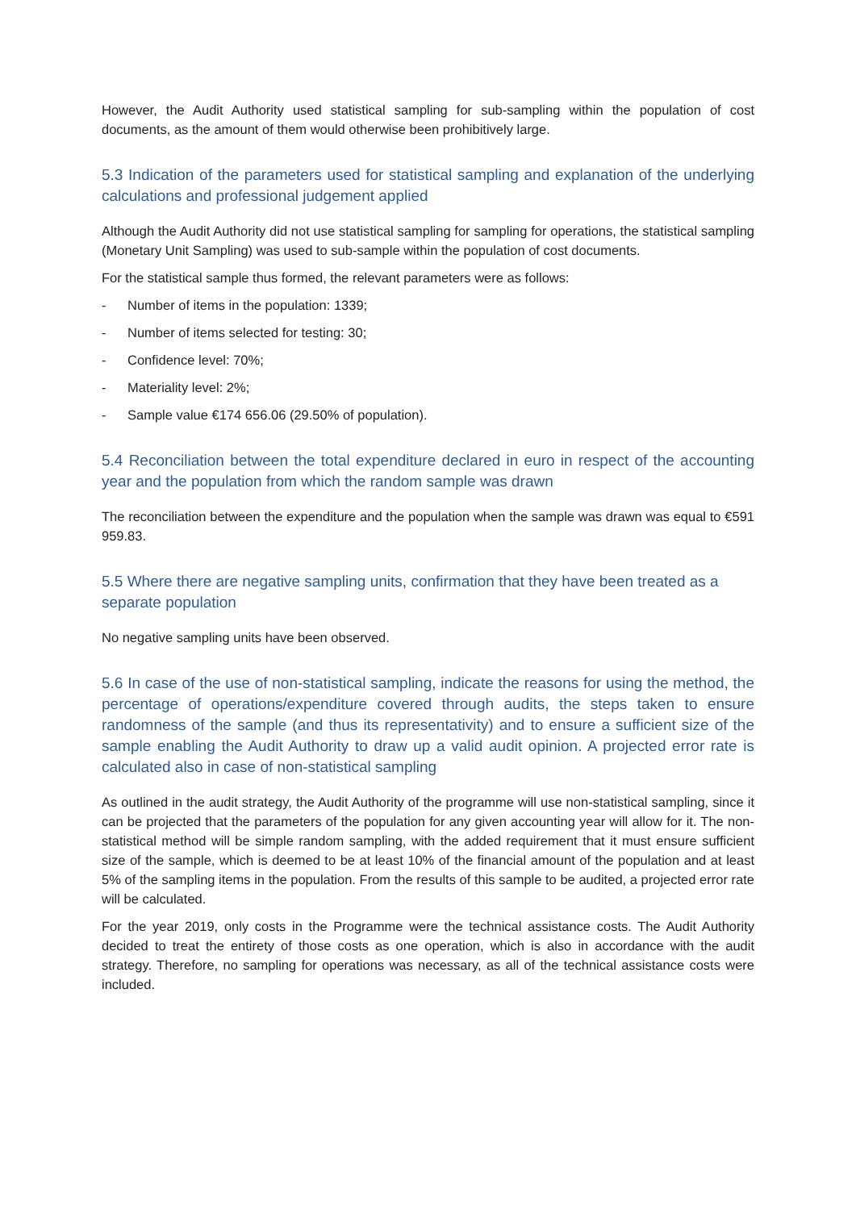However, the Audit Authority used statistical sampling for sub-sampling within the population of cost documents, as the amount of them would otherwise been prohibitively large.
5.3 Indication of the parameters used for statistical sampling and explanation of the underlying calculations and professional judgement applied
Although the Audit Authority did not use statistical sampling for sampling for operations, the statistical sampling (Monetary Unit Sampling) was used to sub-sample within the population of cost documents.
For the statistical sample thus formed, the relevant parameters were as follows:
- Number of items in the population: 1339;
- Number of items selected for testing: 30;
- Confidence level: 70%;
- Materiality level: 2%;
- Sample value €174 656.06 (29.50% of population).
5.4 Reconciliation between the total expenditure declared in euro in respect of the accounting year and the population from which the random sample was drawn
The reconciliation between the expenditure and the population when the sample was drawn was equal to €591 959.83.
5.5 Where there are negative sampling units, confirmation that they have been treated as a
separate population
No negative sampling units have been observed.
5.6 In case of the use of non-statistical sampling, indicate the reasons for using the method, the percentage of operations/expenditure covered through audits, the steps taken to ensure randomness of the sample (and thus its representativity) and to ensure a sufficient size of the sample enabling the Audit Authority to draw up a valid audit opinion. A projected error rate is calculated also in case of non-statistical sampling
As outlined in the audit strategy, the Audit Authority of the programme will use non-statistical sampling, since it can be projected that the parameters of the population for any given accounting year will allow for it. The non-statistical method will be simple random sampling, with the added requirement that it must ensure sufficient size of the sample, which is deemed to be at least 10% of the financial amount of the population and at least 5% of the sampling items in the population. From the results of this sample to be audited, a projected error rate will be calculated.
For the year 2019, only costs in the Programme were the technical assistance costs. The Audit Authority decided to treat the entirety of those costs as one operation, which is also in accordance with the audit strategy. Therefore, no sampling for operations was necessary, as all of the technical assistance costs were included.